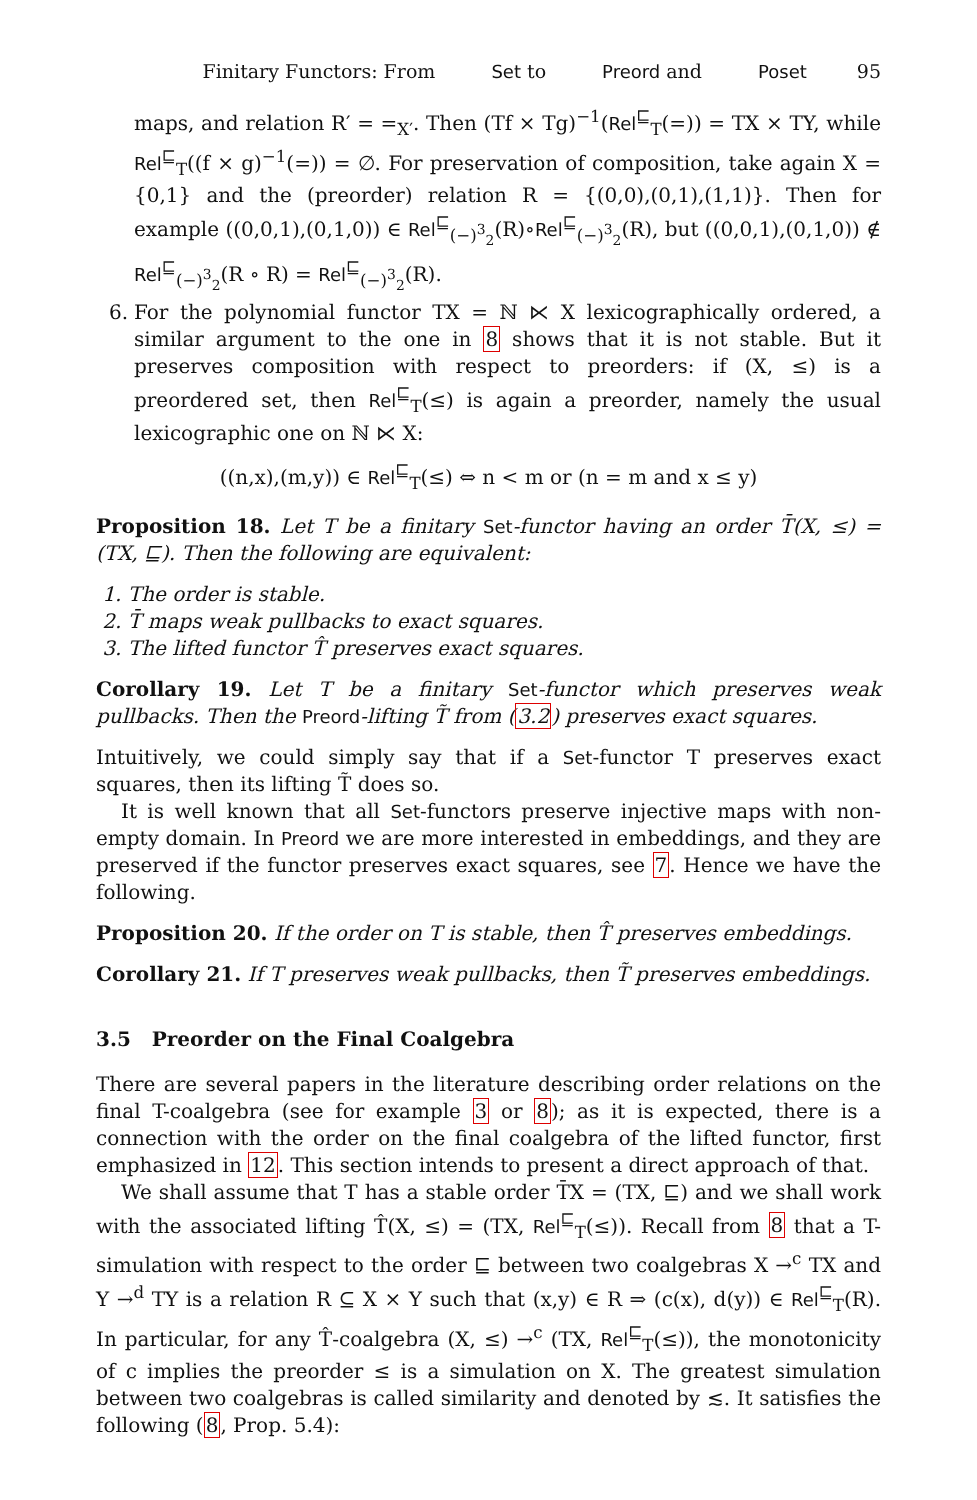Finitary Functors: From Set to Preord and Poset 95
maps, and relation R′ = =<sub>X′</sub>. Then (Tf × Tg)<sup>−1</sup>(Rel<sup>⊑</sup><sub>T</sub>(=)) = TX × TY, while Rel<sup>⊑</sup><sub>T</sub>((f × g)<sup>−1</sup>(=)) = ∅. For preservation of composition, take again X = {0,1} and the (preorder) relation R = {(0,0),(0,1),(1,1)}. Then for example ((0,0,1),(0,1,0)) ∈ Rel<sup>⊑</sup><sub>(−)<sup>3</sup><sub>2</sub></sub>(R)∘Rel<sup>⊑</sup><sub>(−)<sup>3</sup><sub>2</sub></sub>(R), but ((0,0,1),(0,1,0)) ∉ Rel<sup>⊑</sup><sub>(−)<sup>3</sup><sub>2</sub></sub>(R ∘ R) = Rel<sup>⊑</sup><sub>(−)<sup>3</sup><sub>2</sub></sub>(R).
6. For the polynomial functor TX = ℕ ⋉ X lexicographically ordered, a similar argument to the one in 8 shows that it is not stable. But it preserves composition with respect to preorders: if (X, ≤) is a preordered set, then Rel<sup>⊑</sup><sub>T</sub>(≤) is again a preorder, namely the usual lexicographic one on ℕ ⋉ X:
((n,x),(m,y)) ∈ Rel<sup>⊑</sup><sub>T</sub>(≤) ⇔ n < m or (n = m and x ≤ y)
Proposition 18. Let T be a finitary Set-functor having an order T̄(X, ≤) = (TX, ⊑). Then the following are equivalent:
1. The order is stable.
2. T̄ maps weak pullbacks to exact squares.
3. The lifted functor T̂ preserves exact squares.
Corollary 19. Let T be a finitary Set-functor which preserves weak pullbacks. Then the Preord-lifting T̃ from (3.2) preserves exact squares.
Intuitively, we could simply say that if a Set-functor T preserves exact squares, then its lifting T̃ does so.
It is well known that all Set-functors preserve injective maps with non-empty domain. In Preord we are more interested in embeddings, and they are preserved if the functor preserves exact squares, see 7. Hence we have the following.
Proposition 20. If the order on T is stable, then T̂ preserves embeddings.
Corollary 21. If T preserves weak pullbacks, then T̃ preserves embeddings.
3.5 Preorder on the Final Coalgebra
There are several papers in the literature describing order relations on the final T-coalgebra (see for example 3 or 8); as it is expected, there is a connection with the order on the final coalgebra of the lifted functor, first emphasized in 12. This section intends to present a direct approach of that.
We shall assume that T has a stable order T̄X = (TX, ⊑) and we shall work with the associated lifting T̂(X, ≤) = (TX, Rel<sup>⊑</sup><sub>T</sub>(≤)). Recall from 8 that a T-simulation with respect to the order ⊑ between two coalgebras X →<sup>c</sup> TX and Y →<sup>d</sup> TY is a relation R ⊆ X × Y such that (x,y) ∈ R ⇒ (c(x), d(y)) ∈ Rel<sup>⊑</sup><sub>T</sub>(R). In particular, for any T̂-coalgebra (X, ≤) →<sup>c</sup> (TX, Rel<sup>⊑</sup><sub>T</sub>(≤)), the monotonicity of c implies the preorder ≤ is a simulation on X. The greatest simulation between two coalgebras is called similarity and denoted by ≲. It satisfies the following (8, Prop. 5.4):